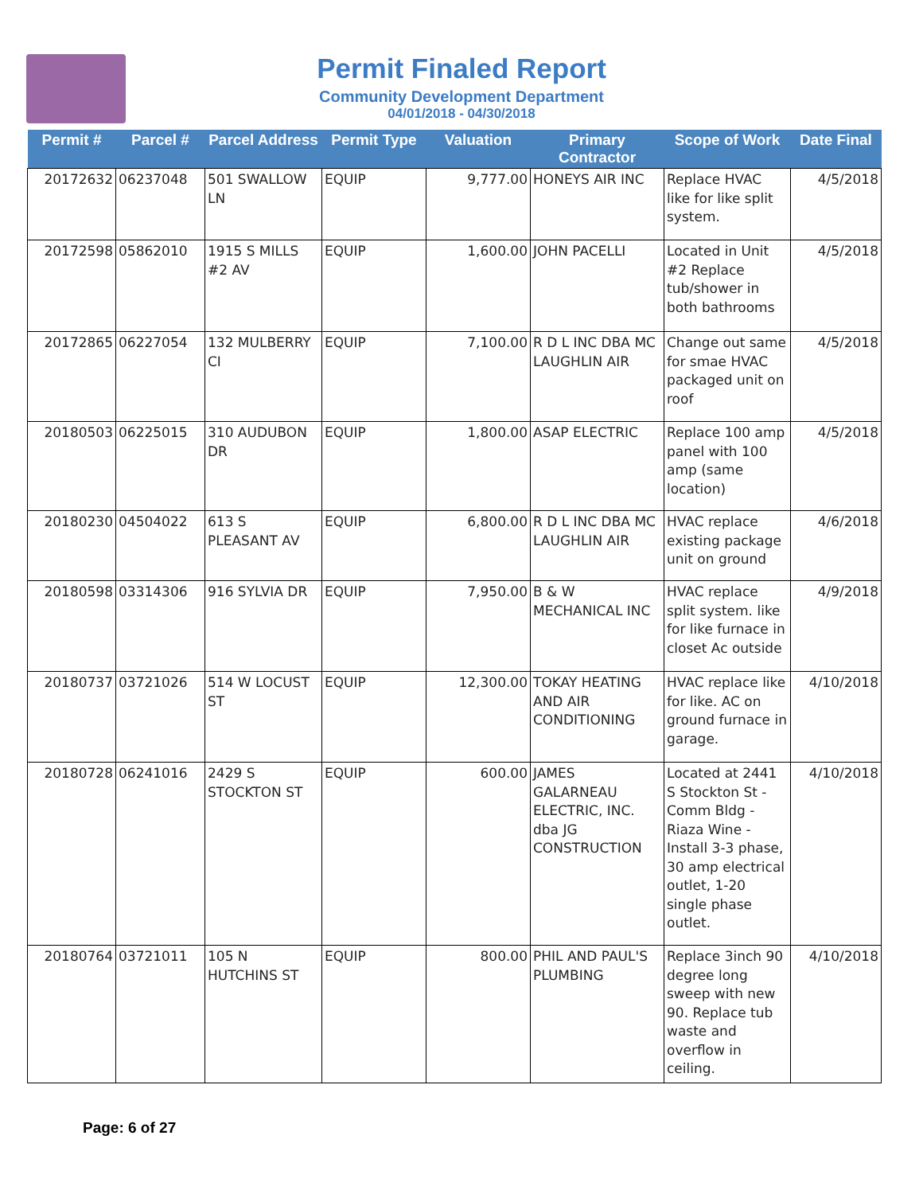Permit Finaled Report
Community Development Department
04/01/2018 - 04/30/2018
| Permit # | Parcel # | Parcel Address | Permit Type | Valuation | Primary Contractor | Scope of Work | Date Final |
| --- | --- | --- | --- | --- | --- | --- | --- |
| 20172632 | 06237048 | 501 SWALLOW LN | EQUIP | 9,777.00 | HONEYS AIR INC | Replace HVAC like for like split system. | 4/5/2018 |
| 20172598 | 05862010 | 1915 S MILLS #2 AV | EQUIP | 1,600.00 | JOHN PACELLI | Located in Unit #2 Replace tub/shower in both bathrooms | 4/5/2018 |
| 20172865 | 06227054 | 132 MULBERRY CI | EQUIP | 7,100.00 | R D L INC DBA MC LAUGHLIN AIR | Change out same for smae HVAC packaged unit on roof | 4/5/2018 |
| 20180503 | 06225015 | 310 AUDUBON DR | EQUIP | 1,800.00 | ASAP ELECTRIC | Replace 100 amp panel with 100 amp (same location) | 4/5/2018 |
| 20180230 | 04504022 | 613 S PLEASANT AV | EQUIP | 6,800.00 | R D L INC DBA MC LAUGHLIN AIR | HVAC replace existing package unit on ground | 4/6/2018 |
| 20180598 | 03314306 | 916 SYLVIA DR | EQUIP | 7,950.00 | B & W MECHANICAL INC | HVAC replace split system. like for like furnace in closet Ac outside | 4/9/2018 |
| 20180737 | 03721026 | 514 W LOCUST ST | EQUIP | 12,300.00 | TOKAY HEATING AND AIR CONDITIONING | HVAC replace like for like. AC on ground furnace in garage. | 4/10/2018 |
| 20180728 | 06241016 | 2429 S STOCKTON ST | EQUIP | 600.00 | JAMES GALARNEAU ELECTRIC, INC. dba JG CONSTRUCTION | Located at 2441 S Stockton St - Comm Bldg - Riaza Wine - Install 3-3 phase, 30 amp electrical outlet, 1-20 single phase outlet. | 4/10/2018 |
| 20180764 | 03721011 | 105 N HUTCHINS ST | EQUIP | 800.00 | PHIL AND PAUL'S PLUMBING | Replace 3inch 90 degree long sweep with new 90. Replace tub waste and overflow in ceiling. | 4/10/2018 |
Page: 6 of 27